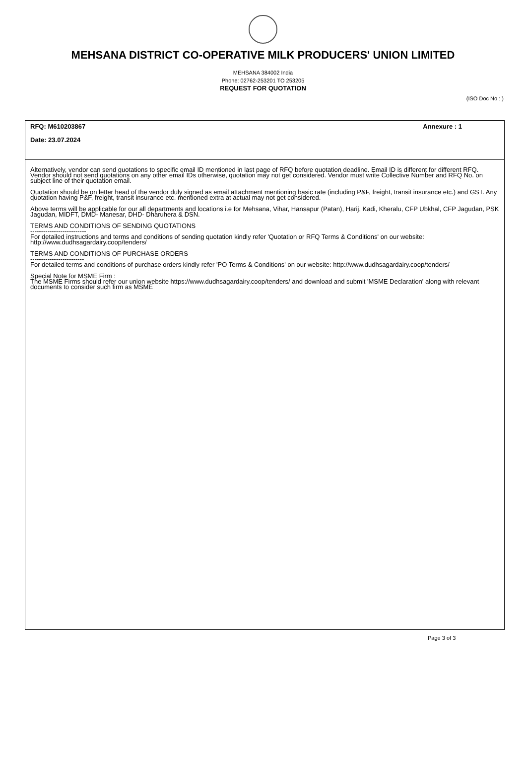MEHSANA DISTRICT CO-OPERATIVE MILK PRODUCERS' UNION LIMITED
MEHSANA 384002 India
Phone: 02762-253201 TO 253205
REQUEST FOR QUOTATION
(ISO Doc No : )
RFQ: M610203867 Annexure : 1
Date: 23.07.2024
Alternatively, vendor can send quotations to specific email ID mentioned in last page of RFQ before quotation deadline. Email ID is different for different RFQ. Vendor should not send quotations on any other email IDs otherwise, quotation may not get considered. Vendor must write Collective Number and RFQ No. on subject line of their quotation email.
Quotation should be on letter head of the vendor duly signed as email attachment mentioning basic rate (including P&F, freight, transit insurance etc.) and GST. Any quotation having P&F, freight, transit insurance etc. mentioned extra at actual may not get considered.
Above terms will be applicable for our all departments and locations i.e for Mehsana, Vihar, Hansapur (Patan), Harij, Kadi, Kheralu, CFP Ubkhal, CFP Jagudan, PSK Jagudan, MIDFT, DMD- Manesar, DHD- Dharuhera & DSN.
TERMS AND CONDITIONS OF SENDING QUOTATIONS
--------------------------
For detailed instructions and terms and conditions of sending quotation kindly refer 'Quotation or RFQ Terms & Conditions' on our website: http://www.dudhsagardairy.coop/tenders/
TERMS AND CONDITIONS OF PURCHASE ORDERS
-------------------------
For detailed terms and conditions of purchase orders kindly refer 'PO Terms & Conditions' on our website: http://www.dudhsagardairy.coop/tenders/
Special Note for MSME Firm :
The MSME Firms should refer our union website https://www.dudhsagardairy.coop/tenders/ and download and submit 'MSME Declaration' along with relevant documents to consider such firm as MSME
Page 3 of 3